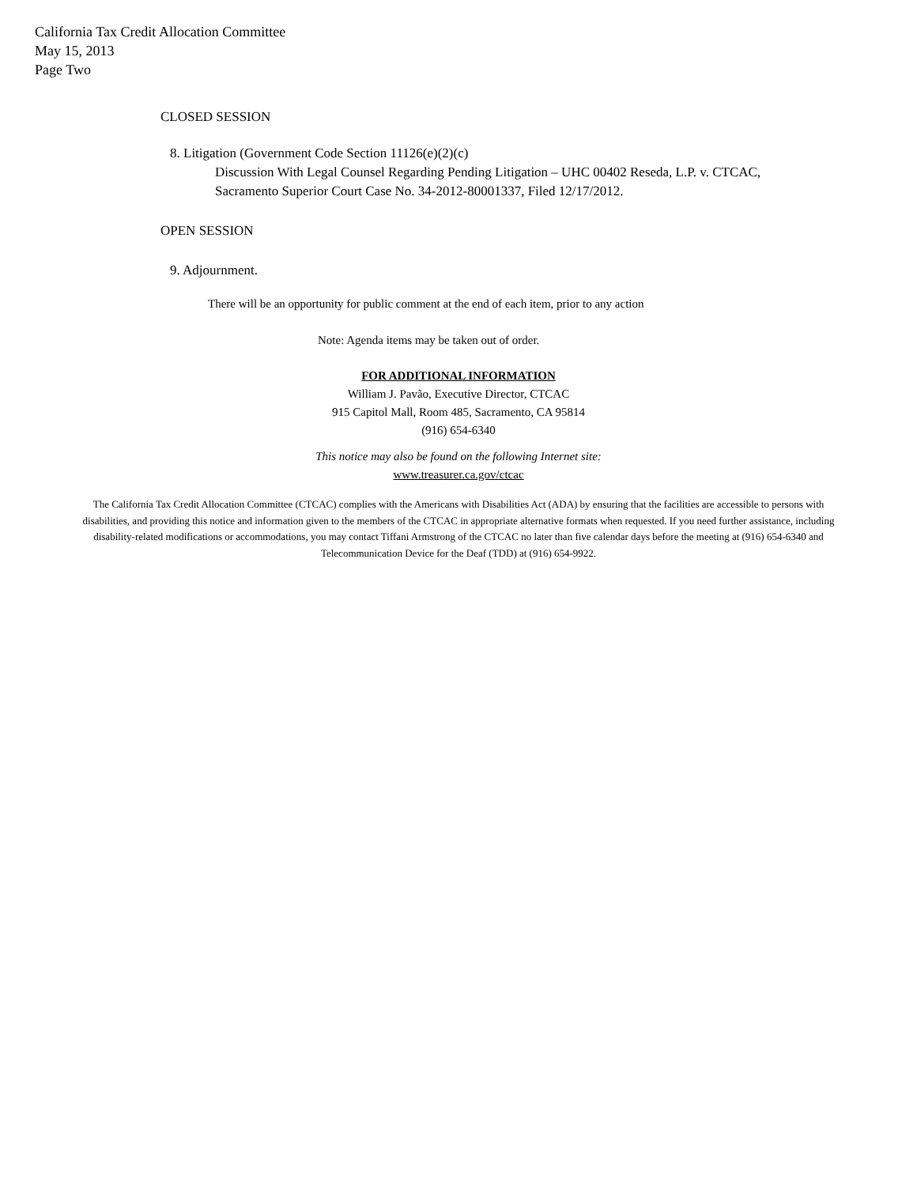California Tax Credit Allocation Committee
May 15, 2013
Page Two
CLOSED SESSION
8. Litigation (Government Code Section 11126(e)(2)(c)
Discussion With Legal Counsel Regarding Pending Litigation – UHC 00402 Reseda, L.P. v. CTCAC,
Sacramento Superior Court Case No. 34-2012-80001337, Filed 12/17/2012.
OPEN SESSION
9. Adjournment.
There will be an opportunity for public comment at the end of each item, prior to any action
Note: Agenda items may be taken out of order.
FOR ADDITIONAL INFORMATION
William J. Pavão, Executive Director, CTCAC
915 Capitol Mall, Room 485, Sacramento, CA 95814
(916) 654-6340
This notice may also be found on the following Internet site:
www.treasurer.ca.gov/ctcac
The California Tax Credit Allocation Committee (CTCAC) complies with the Americans with Disabilities Act (ADA) by ensuring that the facilities are accessible to persons with disabilities, and providing this notice and information given to the members of the CTCAC in appropriate alternative formats when requested. If you need further assistance, including disability-related modifications or accommodations, you may contact Tiffani Armstrong of the CTCAC no later than five calendar days before the meeting at (916) 654-6340 and Telecommunication Device for the Deaf (TDD) at (916) 654-9922.